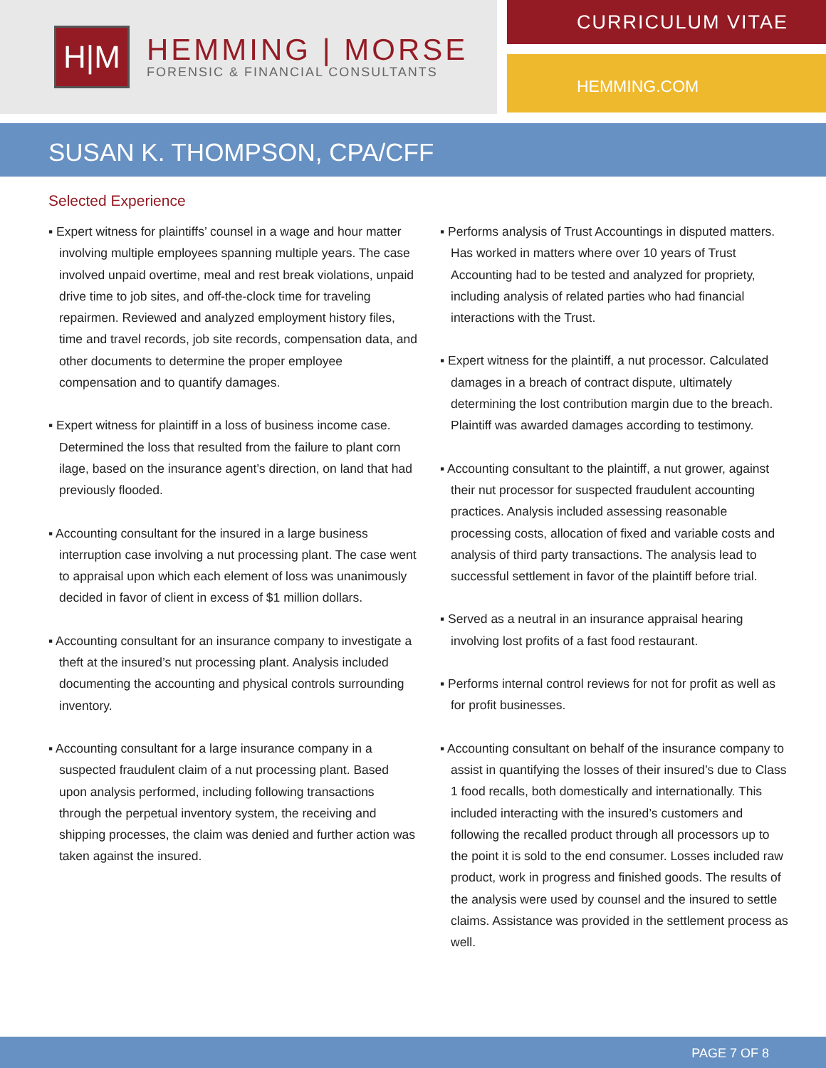H|M
HEMMING | MORSE
FORENSIC & FINANCIAL CONSULTANTS
CURRICULUM VITAE
HEMMING.COM
SUSAN K. THOMPSON, CPA/CFF
Selected Experience
▪ Expert witness for plaintiffs’ counsel in a wage and hour matter involving multiple employees spanning multiple years. The case involved unpaid overtime, meal and rest break violations, unpaid drive time to job sites, and off-the-clock time for traveling repairmen. Reviewed and analyzed employment history files, time and travel records, job site records, compensation data, and other documents to determine the proper employee compensation and to quantify damages.
▪ Expert witness for plaintiff in a loss of business income case. Determined the loss that resulted from the failure to plant corn ilage, based on the insurance agent’s direction, on land that had previously flooded.
▪ Accounting consultant for the insured in a large business interruption case involving a nut processing plant. The case went to appraisal upon which each element of loss was unanimously decided in favor of client in excess of $1 million dollars.
▪ Accounting consultant for an insurance company to investigate a theft at the insured’s nut processing plant. Analysis included documenting the accounting and physical controls surrounding inventory.
▪ Accounting consultant for a large insurance company in a suspected fraudulent claim of a nut processing plant. Based upon analysis performed, including following transactions through the perpetual inventory system, the receiving and shipping processes, the claim was denied and further action was taken against the insured.
▪ Performs analysis of Trust Accountings in disputed matters. Has worked in matters where over 10 years of Trust Accounting had to be tested and analyzed for propriety, including analysis of related parties who had financial interactions with the Trust.
▪ Expert witness for the plaintiff, a nut processor. Calculated damages in a breach of contract dispute, ultimately determining the lost contribution margin due to the breach. Plaintiff was awarded damages according to testimony.
▪ Accounting consultant to the plaintiff, a nut grower, against their nut processor for suspected fraudulent accounting practices. Analysis included assessing reasonable processing costs, allocation of fixed and variable costs and analysis of third party transactions. The analysis lead to successful settlement in favor of the plaintiff before trial.
▪ Served as a neutral in an insurance appraisal hearing involving lost profits of a fast food restaurant.
▪ Performs internal control reviews for not for profit as well as for profit businesses.
▪ Accounting consultant on behalf of the insurance company to assist in quantifying the losses of their insured’s due to Class 1 food recalls, both domestically and internationally. This included interacting with the insured’s customers and following the recalled product through all processors up to the point it is sold to the end consumer. Losses included raw product, work in progress and finished goods. The results of the analysis were used by counsel and the insured to settle claims. Assistance was provided in the settlement process as well.
PAGE 7 OF 8